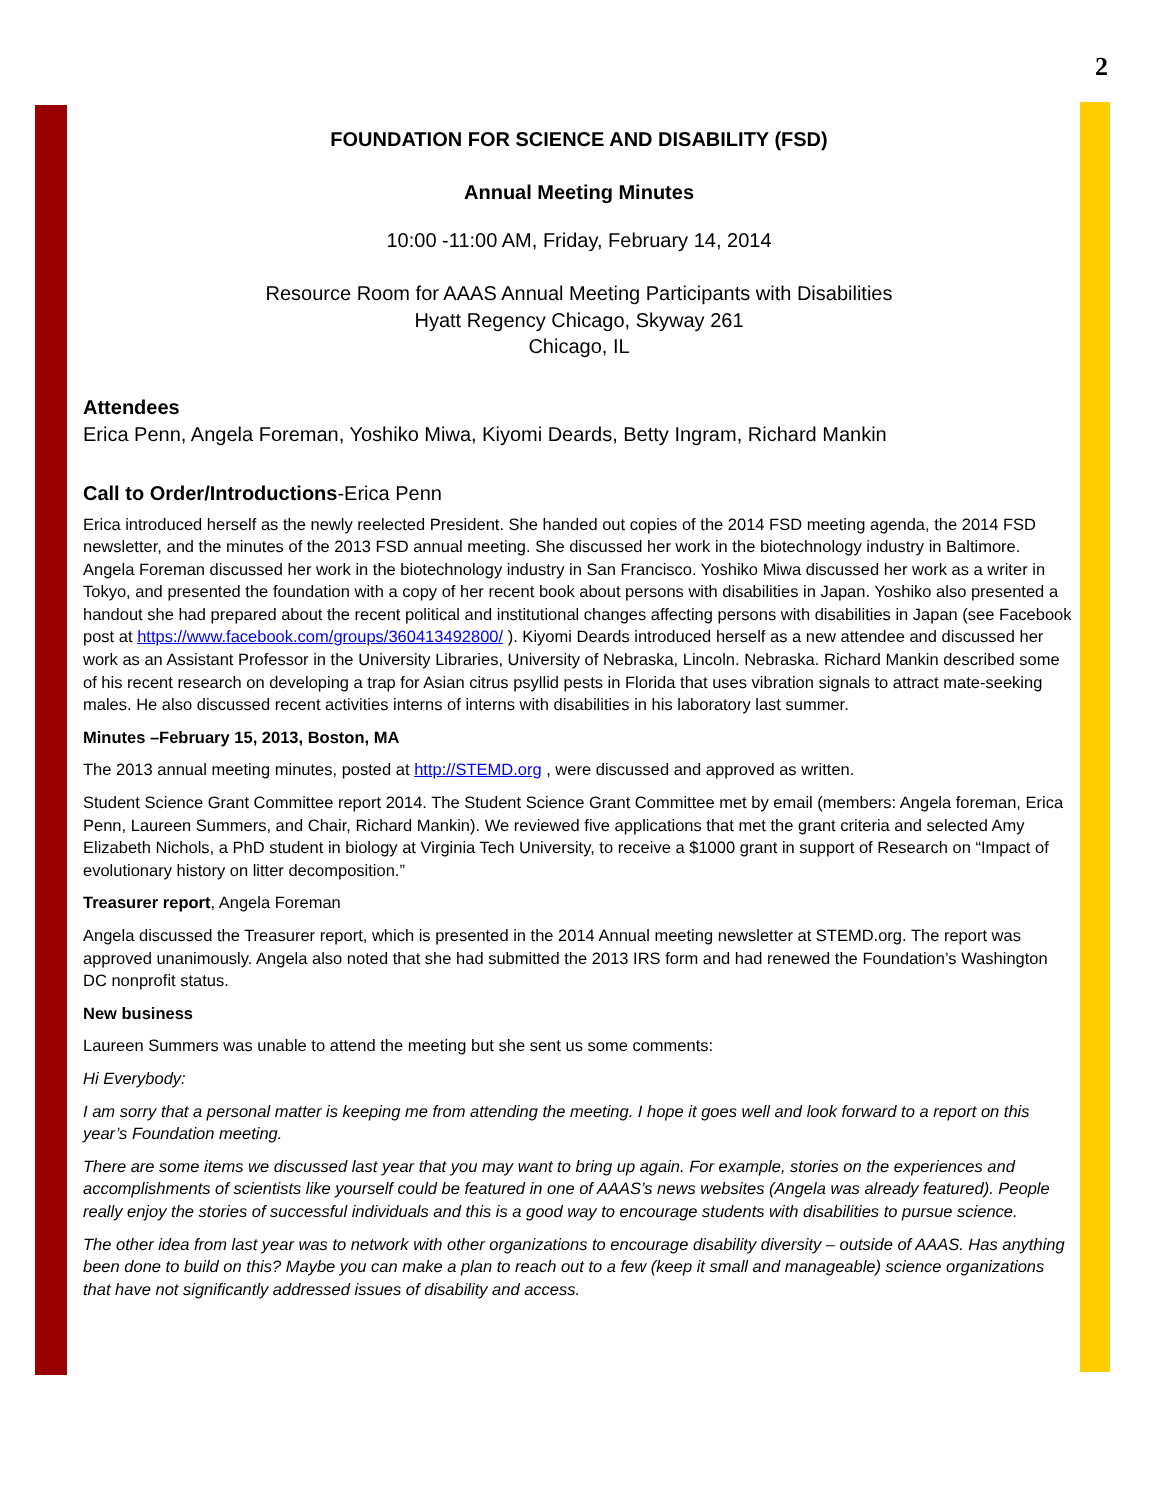2
FOUNDATION FOR SCIENCE AND DISABILITY (FSD)
Annual Meeting Minutes
10:00 -11:00 AM, Friday, February 14, 2014
Resource Room for AAAS Annual Meeting Participants with Disabilities
Hyatt Regency Chicago, Skyway 261
Chicago, IL
Attendees
Erica Penn, Angela Foreman, Yoshiko Miwa, Kiyomi Deards, Betty Ingram, Richard Mankin
Call to Order/Introductions-Erica Penn
Erica introduced herself as the newly reelected President. She handed out copies of the 2014 FSD meeting agenda, the 2014 FSD newsletter, and the minutes of the 2013 FSD annual meeting. She discussed her work in the biotechnology industry in Baltimore. Angela Foreman discussed her work in the biotechnology industry in San Francisco. Yoshiko Miwa discussed her work as a writer in Tokyo, and presented the foundation with a copy of her recent book about persons with disabilities in Japan. Yoshiko also presented a handout she had prepared about the recent political and institutional changes affecting persons with disabilities in Japan (see Facebook post at https://www.facebook.com/groups/360413492800/ ). Kiyomi Deards introduced herself as a new attendee and discussed her work as an Assistant Professor in the University Libraries, University of Nebraska, Lincoln. Nebraska. Richard Mankin described some of his recent research on developing a trap for Asian citrus psyllid pests in Florida that uses vibration signals to attract mate-seeking males. He also discussed recent activities interns of interns with disabilities in his laboratory last summer.
Minutes –February 15, 2013, Boston, MA
The 2013 annual meeting minutes, posted at http://STEMD.org , were discussed and approved as written.
Student Science Grant Committee report 2014. The Student Science Grant Committee met by email (members: Angela foreman, Erica Penn, Laureen Summers, and Chair, Richard Mankin). We reviewed five applications that met the grant criteria and selected Amy Elizabeth Nichols, a PhD student in biology at Virginia Tech University, to receive a $1000 grant in support of Research on “Impact of evolutionary history on litter decomposition.”
Treasurer report, Angela Foreman
Angela discussed the Treasurer report, which is presented in the 2014 Annual meeting newsletter at STEMD.org. The report was approved unanimously. Angela also noted that she had submitted the 2013 IRS form and had renewed the Foundation’s Washington DC nonprofit status.
New business
Laureen Summers was unable to attend the meeting but she sent us some comments:
Hi Everybody:
I am sorry that a personal matter is keeping me from attending the meeting. I hope it goes well and look forward to a report on this year’s Foundation meeting.
There are some items we discussed last year that you may want to bring up again. For example, stories on the experiences and accomplishments of scientists like yourself could be featured in one of AAAS’s news websites (Angela was already featured). People really enjoy the stories of successful individuals and this is a good way to encourage students with disabilities to pursue science.
The other idea from last year was to network with other organizations to encourage disability diversity – outside of AAAS. Has anything been done to build on this? Maybe you can make a plan to reach out to a few (keep it small and manageable) science organizations that have not significantly addressed issues of disability and access.